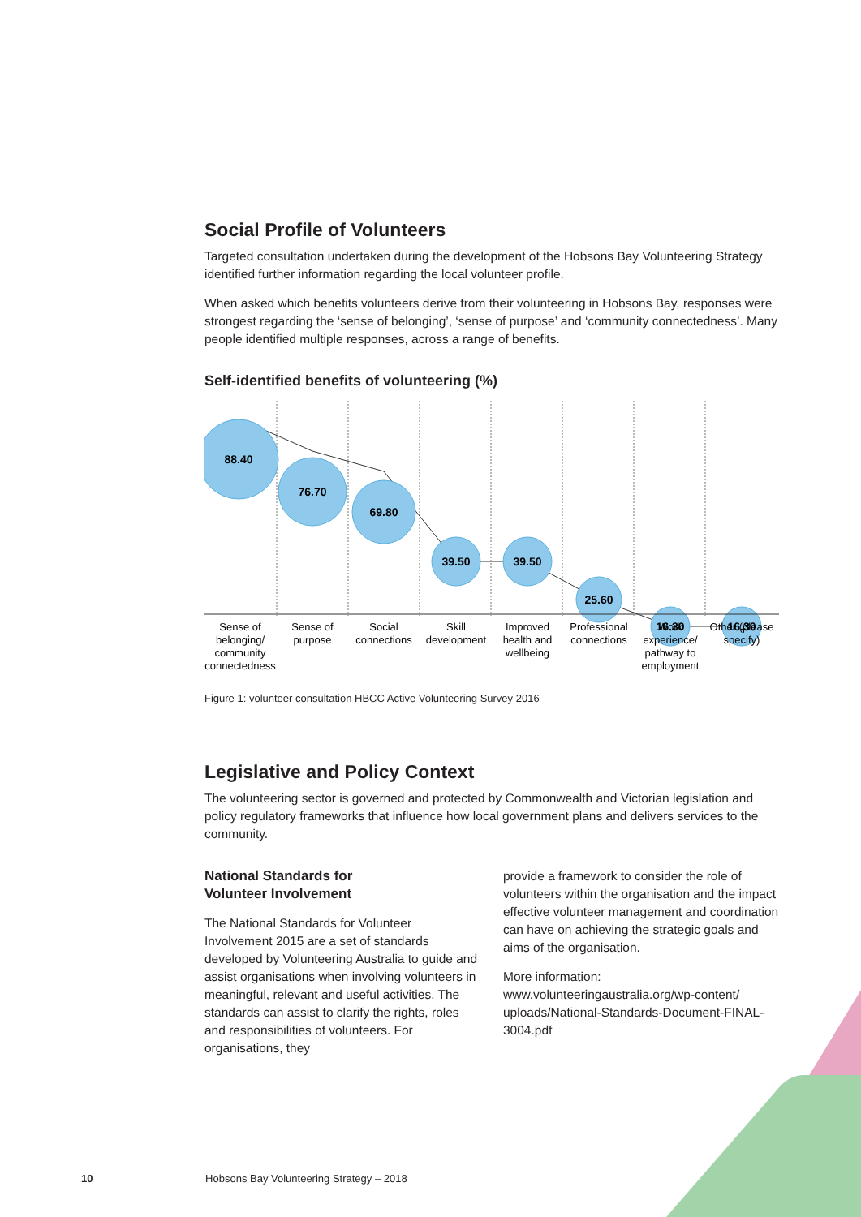Social Profile of Volunteers
Targeted consultation undertaken during the development of the Hobsons Bay Volunteering Strategy identified further information regarding the local volunteer profile.
When asked which benefits volunteers derive from their volunteering in Hobsons Bay, responses were strongest regarding the ‘sense of belonging’, ‘sense of purpose’ and ‘community connectedness’. Many people identified multiple responses, across a range of benefits.
Self-identified benefits of volunteering (%)
88.40
76.70
69.80
39.50
39.50
25.60
16.30
16.30
Sense of
belonging/
community
connectedness
Sense of
purpose
Social
connections
Skill
development
Improved
health and
wellbeing
Professional
connections
Work
experience/
pathway to
employment
Other (please
specify)
Figure 1: volunteer consultation HBCC Active Volunteering Survey 2016
Legislative and Policy Context
The volunteering sector is governed and protected by Commonwealth and Victorian legislation and policy regulatory frameworks that influence how local government plans and delivers services to the community.
National Standards for
Volunteer Involvement
The National Standards for Volunteer Involvement 2015 are a set of standards developed by Volunteering Australia to guide and assist organisations when involving volunteers in meaningful, relevant and useful activities. The standards can assist to clarify the rights, roles and responsibilities of volunteers. For organisations, they
provide a framework to consider the role of volunteers within the organisation and the impact effective volunteer management and coordination can have on achieving the strategic goals and aims of the organisation.
More information:
www.volunteeringaustralia.org/wp-content/ uploads/National-Standards-Document-FINAL-3004.pdf
10 Hobsons Bay Volunteering Strategy – 2018